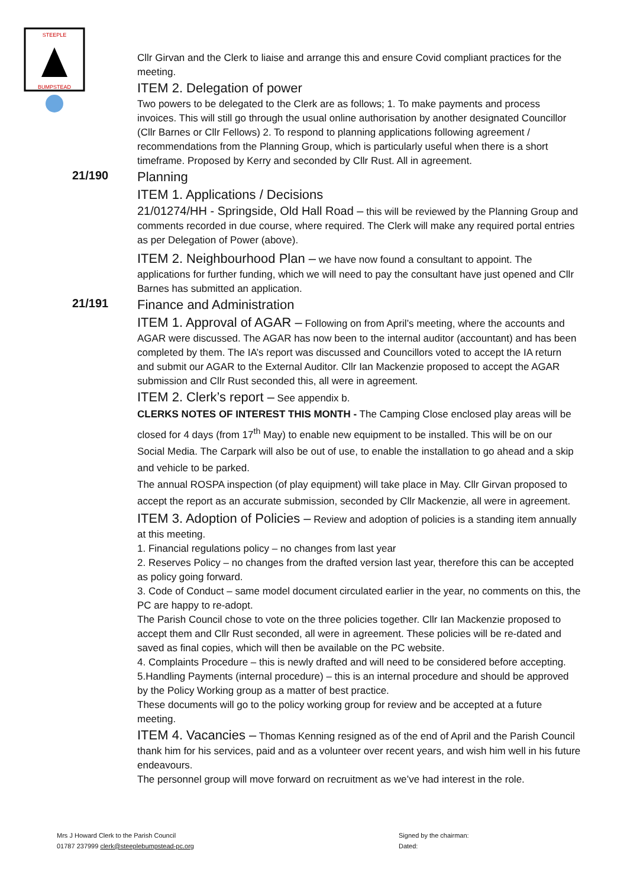STEEPLE
BUMPSTEAD
Cllr Girvan and the Clerk to liaise and arrange this and ensure Covid compliant practices for the meeting.
ITEM 2. Delegation of power
Two powers to be delegated to the Clerk are as follows; 1. To make payments and process invoices. This will still go through the usual online authorisation by another designated Councillor (Cllr Barnes or Cllr Fellows) 2. To respond to planning applications following agreement / recommendations from the Planning Group, which is particularly useful when there is a short timeframe. Proposed by Kerry and seconded by Cllr Rust. All in agreement.
21/190
Planning
ITEM 1. Applications / Decisions
21/01274/HH - Springside, Old Hall Road – this will be reviewed by the Planning Group and comments recorded in due course, where required. The Clerk will make any required portal entries as per Delegation of Power (above).
ITEM 2. Neighbourhood Plan – we have now found a consultant to appoint. The applications for further funding, which we will need to pay the consultant have just opened and Cllr Barnes has submitted an application.
21/191
Finance and Administration
ITEM 1. Approval of AGAR – Following on from April’s meeting, where the accounts and AGAR were discussed. The AGAR has now been to the internal auditor (accountant) and has been completed by them. The IA’s report was discussed and Councillors voted to accept the IA return and submit our AGAR to the External Auditor. Cllr Ian Mackenzie proposed to accept the AGAR submission and Cllr Rust seconded this, all were in agreement.
ITEM 2. Clerk’s report – See appendix b.
CLERKS NOTES OF INTEREST THIS MONTH - The Camping Close enclosed play areas will be closed for 4 days (from 17<sup>th</sup> May) to enable new equipment to be installed. This will be on our Social Media. The Carpark will also be out of use, to enable the installation to go ahead and a skip and vehicle to be parked.
The annual ROSPA inspection (of play equipment) will take place in May. Cllr Girvan proposed to accept the report as an accurate submission, seconded by Cllr Mackenzie, all were in agreement.
ITEM 3. Adoption of Policies – Review and adoption of policies is a standing item annually at this meeting.
1. Financial regulations policy – no changes from last year
2. Reserves Policy – no changes from the drafted version last year, therefore this can be accepted as policy going forward.
3. Code of Conduct – same model document circulated earlier in the year, no comments on this, the PC are happy to re-adopt.
The Parish Council chose to vote on the three policies together. Cllr Ian Mackenzie proposed to accept them and Cllr Rust seconded, all were in agreement. These policies will be re-dated and saved as final copies, which will then be available on the PC website.
4. Complaints Procedure – this is newly drafted and will need to be considered before accepting.
5.Handling Payments (internal procedure) – this is an internal procedure and should be approved by the Policy Working group as a matter of best practice.
These documents will go to the policy working group for review and be accepted at a future meeting.
ITEM 4. Vacancies – Thomas Kenning resigned as of the end of April and the Parish Council thank him for his services, paid and as a volunteer over recent years, and wish him well in his future endeavours.
The personnel group will move forward on recruitment as we’ve had interest in the role.
Mrs J Howard Clerk to the Parish Council
01787 237999 clerk@steeplebumpstead-pc.org
Signed by the chairman:
Dated: